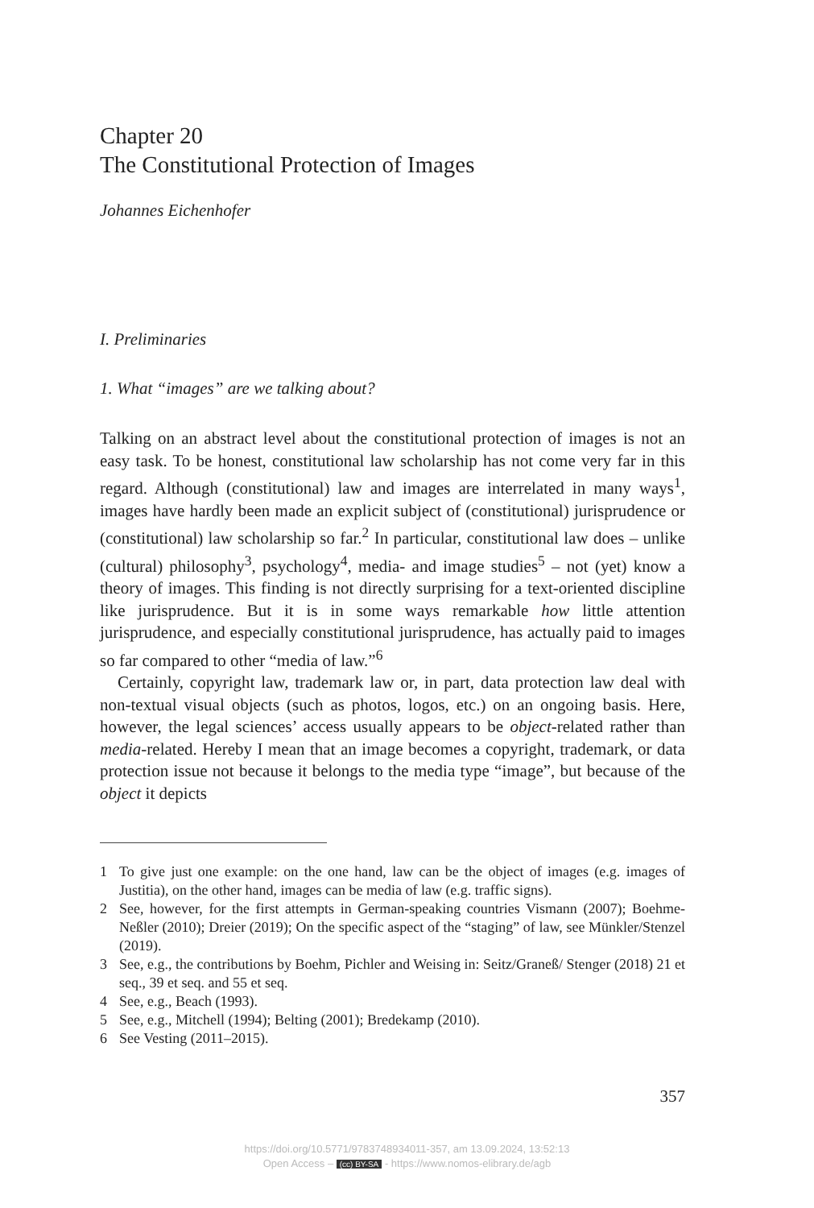Chapter 20
The Constitutional Protection of Images
Johannes Eichenhofer
I. Preliminaries
1. What “images” are we talking about?
Talking on an abstract level about the constitutional protection of images is not an easy task. To be honest, constitutional law scholarship has not come very far in this regard. Although (constitutional) law and images are interrelated in many ways<sup>1</sup>, images have hardly been made an explicit subject of (constitutional) jurisprudence or (constitutional) law scholarship so far.<sup>2</sup> In particular, constitutional law does – unlike (cultural) philosophy<sup>3</sup>, psychology<sup>4</sup>, media- and image studies<sup>5</sup> – not (yet) know a theory of images. This finding is not directly surprising for a text-oriented discipline like jurisprudence. But it is in some ways remarkable how little attention jurisprudence, and especially constitutional jurisprudence, has actually paid to images so far compared to other “media of law.”<sup>6</sup>
Certainly, copyright law, trademark law or, in part, data protection law deal with non-textual visual objects (such as photos, logos, etc.) on an ongoing basis. Here, however, the legal sciences’ access usually appears to be object-related rather than media-related. Hereby I mean that an image becomes a copyright, trademark, or data protection issue not because it belongs to the media type “image”, but because of the object it depicts
1 To give just one example: on the one hand, law can be the object of images (e.g. images of Justitia), on the other hand, images can be media of law (e.g. traffic signs).
2 See, however, for the first attempts in German-speaking countries Vismann (2007); Boehme-Neßler (2010); Dreier (2019); On the specific aspect of the “staging” of law, see Münkler/Stenzel (2019).
3 See, e.g., the contributions by Boehm, Pichler and Weising in: Seitz/Graneß/ Stenger (2018) 21 et seq., 39 et seq. and 55 et seq.
4 See, e.g., Beach (1993).
5 See, e.g., Mitchell (1994); Belting (2001); Bredekamp (2010).
6 See Vesting (2011–2015).
357
https://doi.org/10.5771/9783748934011-357, am 13.09.2024, 13:52:13
Open Access – (cc) BY-SA - https://www.nomos-elibrary.de/agb